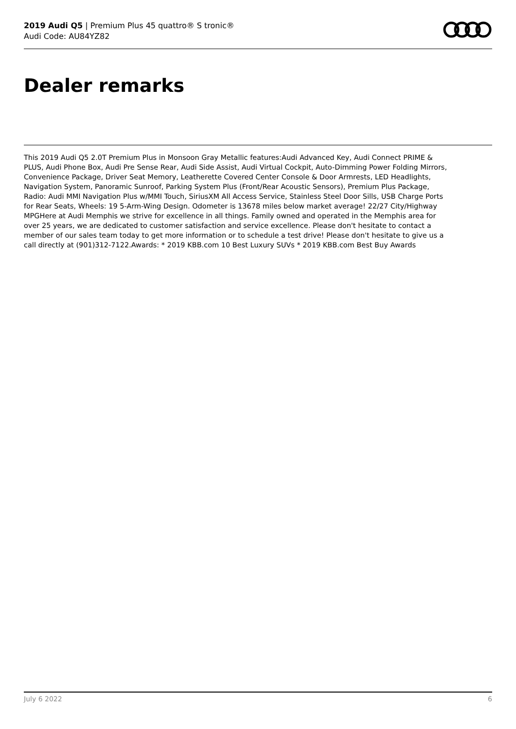2019 Audi Q5 | Premium Plus 45 quattro® S tronic®
Audi Code: AU84YZ82
Dealer remarks
This 2019 Audi Q5 2.0T Premium Plus in Monsoon Gray Metallic features:Audi Advanced Key, Audi Connect PRIME & PLUS, Audi Phone Box, Audi Pre Sense Rear, Audi Side Assist, Audi Virtual Cockpit, Auto-Dimming Power Folding Mirrors, Convenience Package, Driver Seat Memory, Leatherette Covered Center Console & Door Armrests, LED Headlights, Navigation System, Panoramic Sunroof, Parking System Plus (Front/Rear Acoustic Sensors), Premium Plus Package, Radio: Audi MMI Navigation Plus w/MMI Touch, SiriusXM All Access Service, Stainless Steel Door Sills, USB Charge Ports for Rear Seats, Wheels: 19 5-Arm-Wing Design. Odometer is 13678 miles below market average! 22/27 City/Highway MPGHere at Audi Memphis we strive for excellence in all things. Family owned and operated in the Memphis area for over 25 years, we are dedicated to customer satisfaction and service excellence. Please don't hesitate to contact a member of our sales team today to get more information or to schedule a test drive! Please don't hesitate to give us a call directly at (901)312-7122.Awards: * 2019 KBB.com 10 Best Luxury SUVs * 2019 KBB.com Best Buy Awards
July 6 2022 6